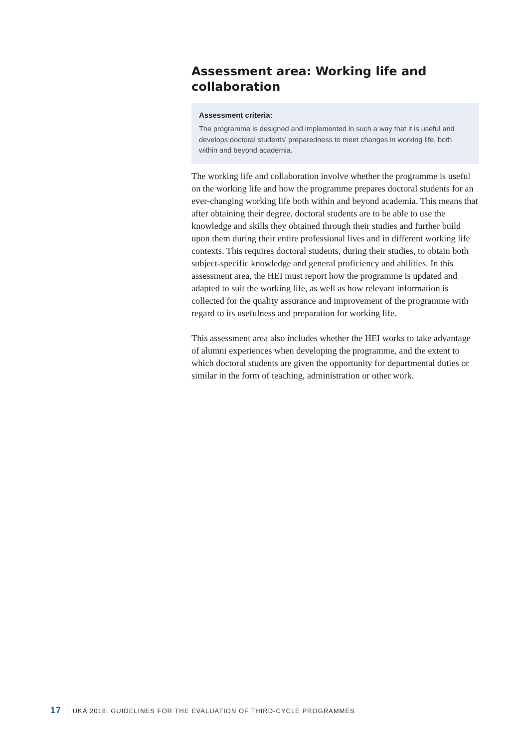Assessment area: Working life and collaboration
Assessment criteria:
The programme is designed and implemented in such a way that it is useful and develops doctoral students’ preparedness to meet changes in working life, both within and beyond academia.
The working life and collaboration involve whether the programme is useful on the working life and how the programme prepares doctoral students for an ever-changing working life both within and beyond academia. This means that after obtaining their degree, doctoral students are to be able to use the knowledge and skills they obtained through their studies and further build upon them during their entire professional lives and in different working life contexts. This requires doctoral students, during their studies, to obtain both subject-specific knowledge and general proficiency and abilities. In this assessment area, the HEI must report how the programme is updated and adapted to suit the working life, as well as how relevant information is collected for the quality assurance and improvement of the programme with regard to its usefulness and preparation for working life.
This assessment area also includes whether the HEI works to take advantage of alumni experiences when developing the programme, and the extent to which doctoral students are given the opportunity for departmental duties or similar in the form of teaching, administration or other work.
17 UKÄ 2018: GUIDELINES FOR THE EVALUATION OF THIRD-CYCLE PROGRAMMES